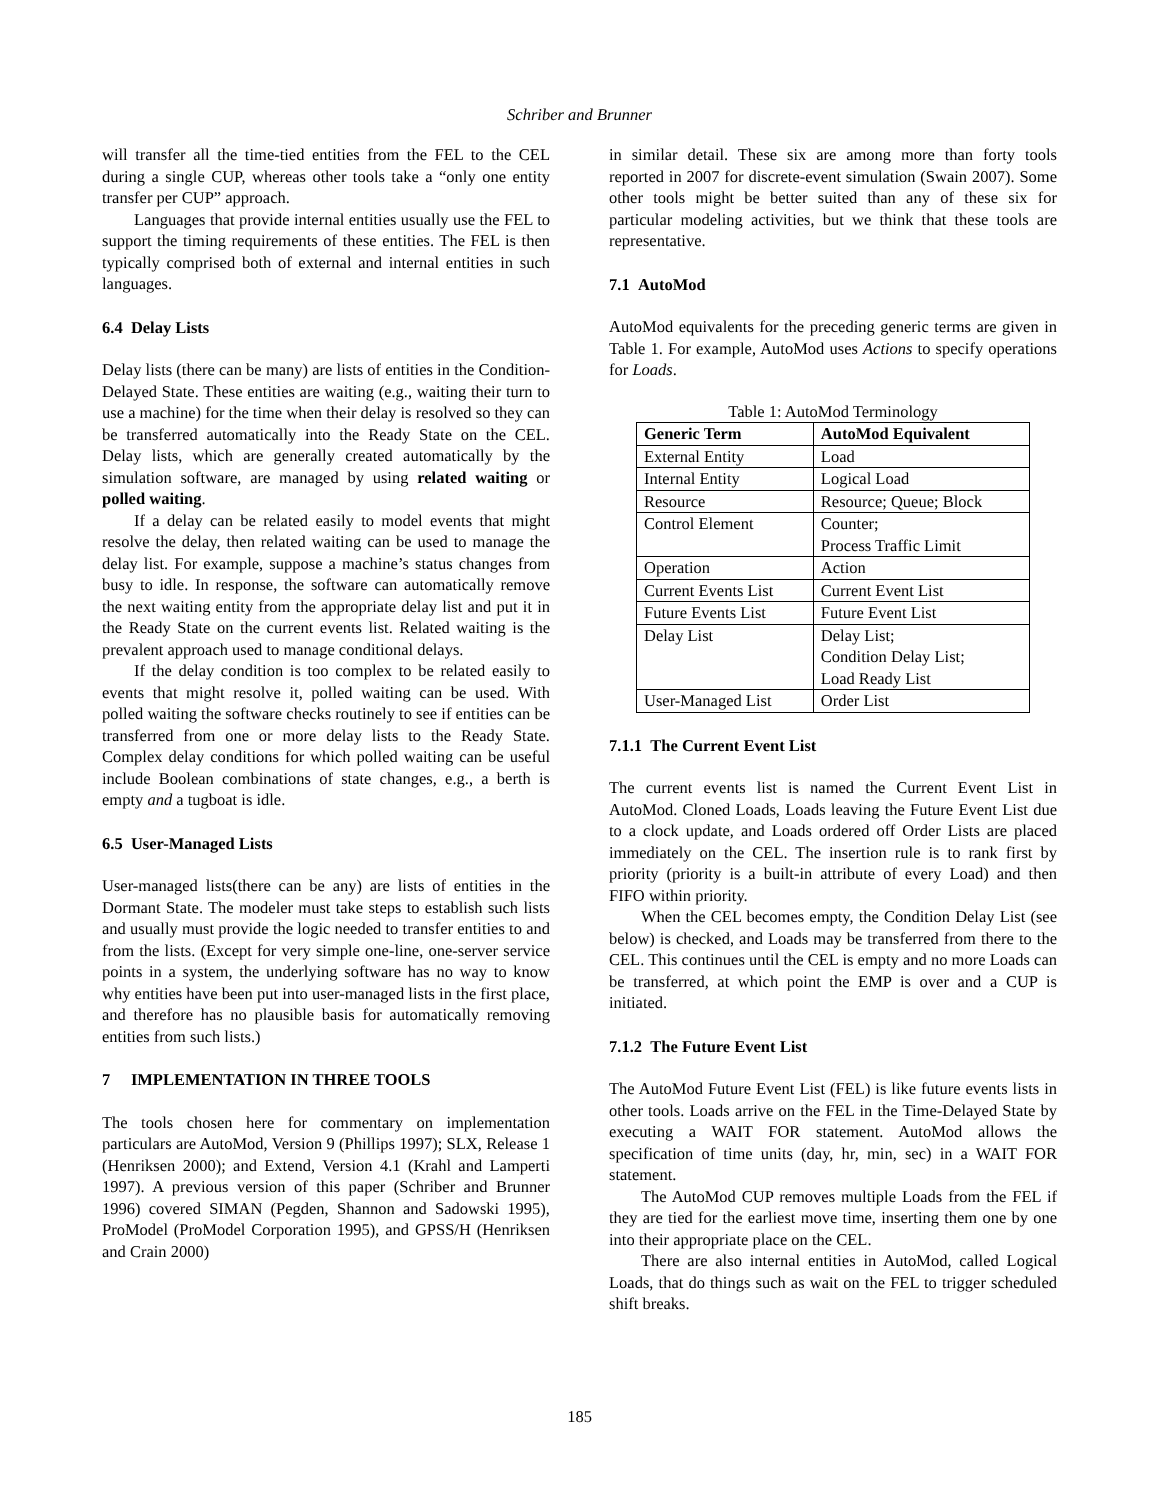Schriber and Brunner
will transfer all the time-tied entities from the FEL to the CEL during a single CUP, whereas other tools take a “only one entity transfer per CUP” approach.
Languages that provide internal entities usually use the FEL to support the timing requirements of these entities. The FEL is then typically comprised both of external and internal entities in such languages.
6.4 Delay Lists
Delay lists (there can be many) are lists of entities in the Condition-Delayed State. These entities are waiting (e.g., waiting their turn to use a machine) for the time when their delay is resolved so they can be transferred automatically into the Ready State on the CEL. Delay lists, which are generally created automatically by the simulation software, are managed by using related waiting or polled waiting.
If a delay can be related easily to model events that might resolve the delay, then related waiting can be used to manage the delay list. For example, suppose a machine’s status changes from busy to idle. In response, the software can automatically remove the next waiting entity from the appropriate delay list and put it in the Ready State on the current events list. Related waiting is the prevalent approach used to manage conditional delays.
If the delay condition is too complex to be related easily to events that might resolve it, polled waiting can be used. With polled waiting the software checks routinely to see if entities can be transferred from one or more delay lists to the Ready State. Complex delay conditions for which polled waiting can be useful include Boolean combinations of state changes, e.g., a berth is empty and a tugboat is idle.
6.5 User-Managed Lists
User-managed lists(there can be any) are lists of entities in the Dormant State. The modeler must take steps to establish such lists and usually must provide the logic needed to transfer entities to and from the lists. (Except for very simple one-line, one-server service points in a system, the underlying software has no way to know why entities have been put into user-managed lists in the first place, and therefore has no plausible basis for automatically removing entities from such lists.)
7 IMPLEMENTATION IN THREE TOOLS
The tools chosen here for commentary on implementation particulars are AutoMod, Version 9 (Phillips 1997); SLX, Release 1 (Henriksen 2000); and Extend, Version 4.1 (Krahl and Lamperti 1997). A previous version of this paper (Schriber and Brunner 1996) covered SIMAN (Pegden, Shannon and Sadowski 1995), ProModel (ProModel Corporation 1995), and GPSS/H (Henriksen and Crain 2000)
in similar detail. These six are among more than forty tools reported in 2007 for discrete-event simulation (Swain 2007). Some other tools might be better suited than any of these six for particular modeling activities, but we think that these tools are representative.
7.1 AutoMod
AutoMod equivalents for the preceding generic terms are given in Table 1. For example, AutoMod uses Actions to specify operations for Loads.
Table 1: AutoMod Terminology
| Generic Term | AutoMod Equivalent |
| --- | --- |
| External Entity | Load |
| Internal Entity | Logical Load |
| Resource | Resource; Queue; Block |
| Control Element | Counter; Process Traffic Limit |
| Operation | Action |
| Current Events List | Current Event List |
| Future Events List | Future Event List |
| Delay List | Delay List; Condition Delay List; Load Ready List |
| User-Managed List | Order List |
7.1.1 The Current Event List
The current events list is named the Current Event List in AutoMod. Cloned Loads, Loads leaving the Future Event List due to a clock update, and Loads ordered off Order Lists are placed immediately on the CEL. The insertion rule is to rank first by priority (priority is a built-in attribute of every Load) and then FIFO within priority.
When the CEL becomes empty, the Condition Delay List (see below) is checked, and Loads may be transferred from there to the CEL. This continues until the CEL is empty and no more Loads can be transferred, at which point the EMP is over and a CUP is initiated.
7.1.2 The Future Event List
The AutoMod Future Event List (FEL) is like future events lists in other tools. Loads arrive on the FEL in the Time-Delayed State by executing a WAIT FOR statement. AutoMod allows the specification of time units (day, hr, min, sec) in a WAIT FOR statement.
The AutoMod CUP removes multiple Loads from the FEL if they are tied for the earliest move time, inserting them one by one into their appropriate place on the CEL.
There are also internal entities in AutoMod, called Logical Loads, that do things such as wait on the FEL to trigger scheduled shift breaks.
185